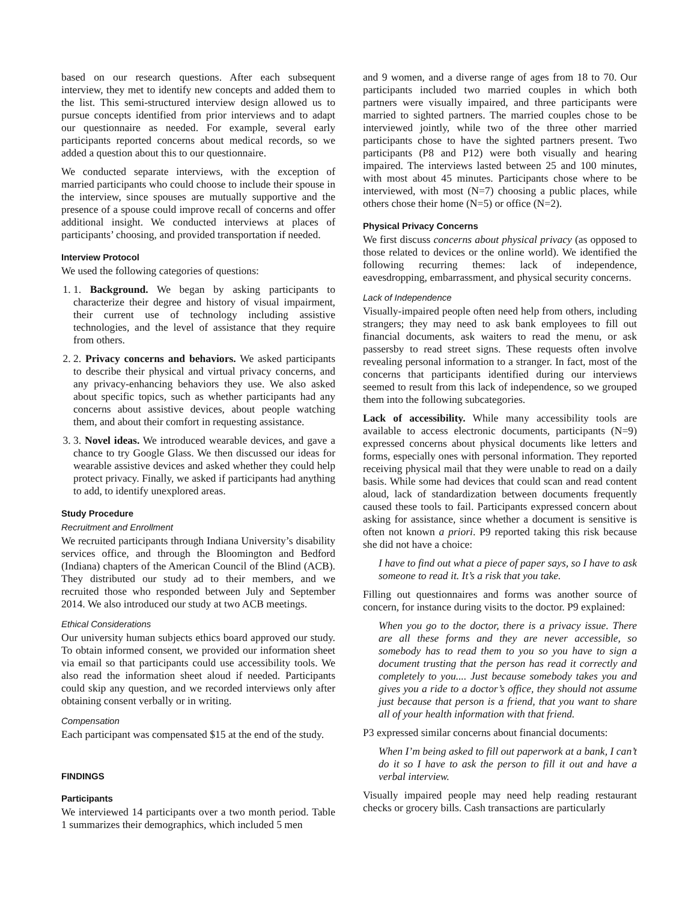based on our research questions. After each subsequent interview, they met to identify new concepts and added them to the list. This semi-structured interview design allowed us to pursue concepts identified from prior interviews and to adapt our questionnaire as needed. For example, several early participants reported concerns about medical records, so we added a question about this to our questionnaire.
We conducted separate interviews, with the exception of married participants who could choose to include their spouse in the interview, since spouses are mutually supportive and the presence of a spouse could improve recall of concerns and offer additional insight. We conducted interviews at places of participants’ choosing, and provided transportation if needed.
Interview Protocol
We used the following categories of questions:
1. 1. Background. We began by asking participants to characterize their degree and history of visual impairment, their current use of technology including assistive technologies, and the level of assistance that they require from others.
2. 2. Privacy concerns and behaviors. We asked participants to describe their physical and virtual privacy concerns, and any privacy-enhancing behaviors they use. We also asked about specific topics, such as whether participants had any concerns about assistive devices, about people watching them, and about their comfort in requesting assistance.
3. 3. Novel ideas. We introduced wearable devices, and gave a chance to try Google Glass. We then discussed our ideas for wearable assistive devices and asked whether they could help protect privacy. Finally, we asked if participants had anything to add, to identify unexplored areas.
Study Procedure
Recruitment and Enrollment
We recruited participants through Indiana University’s disability services office, and through the Bloomington and Bedford (Indiana) chapters of the American Council of the Blind (ACB). They distributed our study ad to their members, and we recruited those who responded between July and September 2014. We also introduced our study at two ACB meetings.
Ethical Considerations
Our university human subjects ethics board approved our study. To obtain informed consent, we provided our information sheet via email so that participants could use accessibility tools. We also read the information sheet aloud if needed. Participants could skip any question, and we recorded interviews only after obtaining consent verbally or in writing.
Compensation
Each participant was compensated $15 at the end of the study.
FINDINGS
Participants
We interviewed 14 participants over a two month period. Table 1 summarizes their demographics, which included 5 men
and 9 women, and a diverse range of ages from 18 to 70. Our participants included two married couples in which both partners were visually impaired, and three participants were married to sighted partners. The married couples chose to be interviewed jointly, while two of the three other married participants chose to have the sighted partners present. Two participants (P8 and P12) were both visually and hearing impaired. The interviews lasted between 25 and 100 minutes, with most about 45 minutes. Participants chose where to be interviewed, with most (N=7) choosing a public places, while others chose their home (N=5) or office (N=2).
Physical Privacy Concerns
We first discuss concerns about physical privacy (as opposed to those related to devices or the online world). We identified the following recurring themes: lack of independence, eavesdropping, embarrassment, and physical security concerns.
Lack of Independence
Visually-impaired people often need help from others, including strangers; they may need to ask bank employees to fill out financial documents, ask waiters to read the menu, or ask passersby to read street signs. These requests often involve revealing personal information to a stranger. In fact, most of the concerns that participants identified during our interviews seemed to result from this lack of independence, so we grouped them into the following subcategories.
Lack of accessibility. While many accessibility tools are available to access electronic documents, participants (N=9) expressed concerns about physical documents like letters and forms, especially ones with personal information. They reported receiving physical mail that they were unable to read on a daily basis. While some had devices that could scan and read content aloud, lack of standardization between documents frequently caused these tools to fail. Participants expressed concern about asking for assistance, since whether a document is sensitive is often not known a priori. P9 reported taking this risk because she did not have a choice:
I have to find out what a piece of paper says, so I have to ask someone to read it. It’s a risk that you take.
Filling out questionnaires and forms was another source of concern, for instance during visits to the doctor. P9 explained:
When you go to the doctor, there is a privacy issue. There are all these forms and they are never accessible, so somebody has to read them to you so you have to sign a document trusting that the person has read it correctly and completely to you.... Just because somebody takes you and gives you a ride to a doctor’s office, they should not assume just because that person is a friend, that you want to share all of your health information with that friend.
P3 expressed similar concerns about financial documents:
When I’m being asked to fill out paperwork at a bank, I can’t do it so I have to ask the person to fill it out and have a verbal interview.
Visually impaired people may need help reading restaurant checks or grocery bills. Cash transactions are particularly